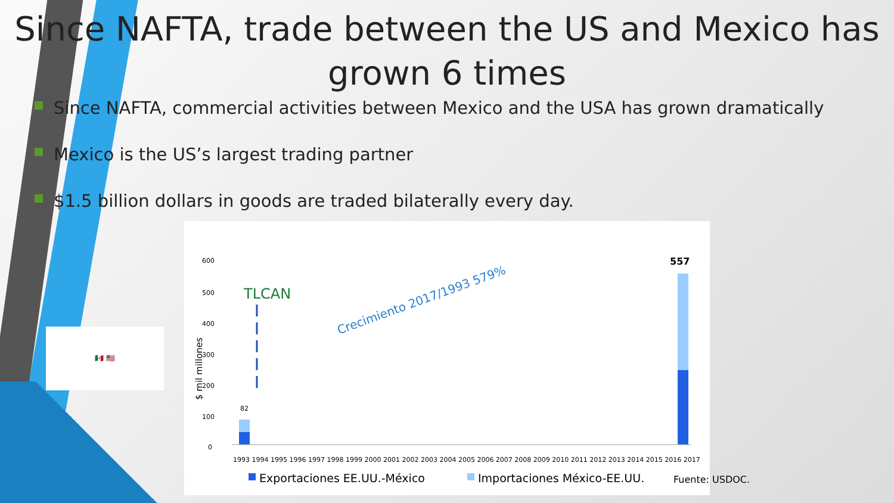Since NAFTA, trade between the US and Mexico has grown 6 times
Since NAFTA, commercial activities between Mexico and the USA has grown dramatically
Mexico is the US’s largest trading partner
$1.5 billion dollars in goods are traded bilaterally every day.
🇲🇽 🇺🇸
600
500
400
300
200
100
0
$ mil millones
TLCAN
Crecimiento 2017/1993 579%
82
557
1993 1994 1995 1996 1997 1998 1999 2000 2001 2002 2003 2004 2005 2006 2007 2008 2009 2010 2011 2012 2013 2014 2015 2016 2017
Exportaciones EE.UU.-México
Importaciones México-EE.UU.
Fuente: USDOC.